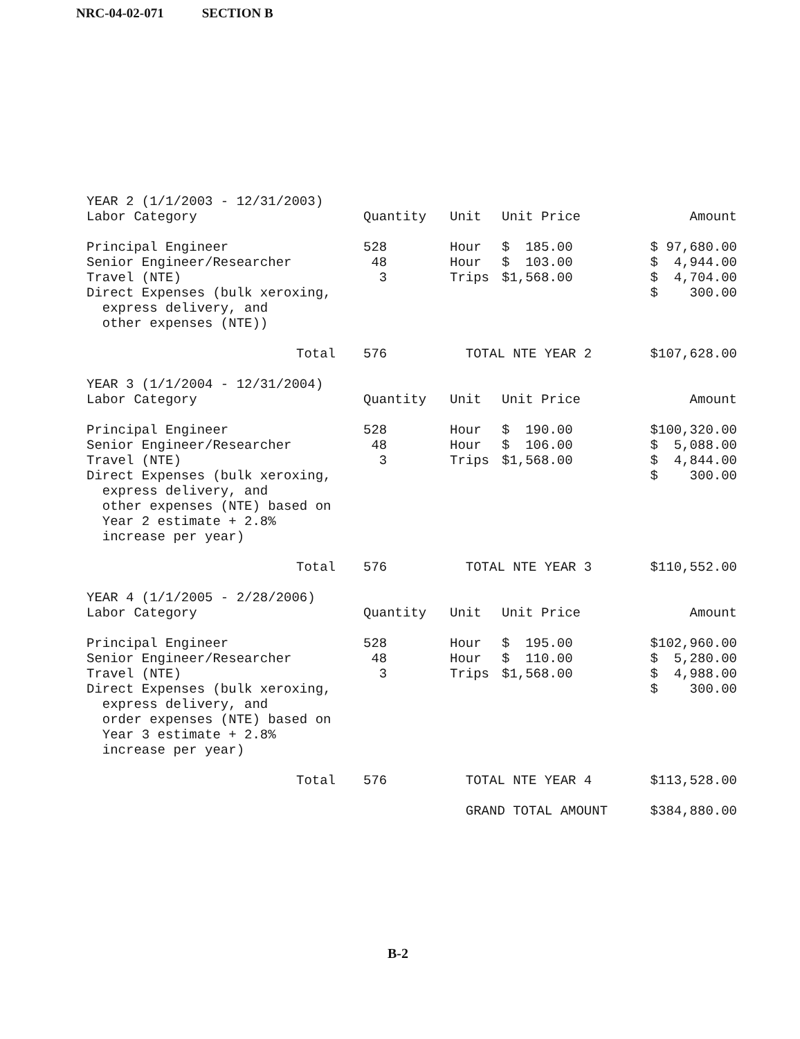NRC-04-02-071 SECTION B
| YEAR 2 (1/1/2003 - 12/31/2003) | | | | |
| Labor Category | Quantity | Unit | Unit Price | Amount |
| Principal Engineer | 528 | Hour | $ 185.00 | $ 97,680.00 |
| Senior Engineer/Researcher | 48 | Hour | $ 103.00 | $ 4,944.00 |
| Travel (NTE) | 3 | Trips | $1,568.00 | $ 4,704.00 |
| Direct Expenses (bulk xeroxing, express delivery, and other expenses (NTE)) | | | | $ 300.00 |
| Total | 576 | TOTAL NTE YEAR 2 | | $107,628.00 |
| YEAR 3 (1/1/2004 - 12/31/2004) | | | | |
| Labor Category | Quantity | Unit | Unit Price | Amount |
| Principal Engineer | 528 | Hour | $ 190.00 | $100,320.00 |
| Senior Engineer/Researcher | 48 | Hour | $ 106.00 | $ 5,088.00 |
| Travel (NTE) | 3 | Trips | $1,568.00 | $ 4,844.00 |
| Direct Expenses (bulk xeroxing, express delivery, and other expenses (NTE) based on Year 2 estimate + 2.8% increase per year) | | | | $ 300.00 |
| Total | 576 | TOTAL NTE YEAR 3 | | $110,552.00 |
| YEAR 4 (1/1/2005 - 2/28/2006) | | | | |
| Labor Category | Quantity | Unit | Unit Price | Amount |
| Principal Engineer | 528 | Hour | $ 195.00 | $102,960.00 |
| Senior Engineer/Researcher | 48 | Hour | $ 110.00 | $ 5,280.00 |
| Travel (NTE) | 3 | Trips | $1,568.00 | $ 4,988.00 |
| Direct Expenses (bulk xeroxing, express delivery, and order expenses (NTE) based on Year 3 estimate + 2.8% increase per year) | | | | $ 300.00 |
| Total | 576 | TOTAL NTE YEAR 4 | | $113,528.00 |
| | | GRAND TOTAL AMOUNT | | $384,880.00 |
B-2